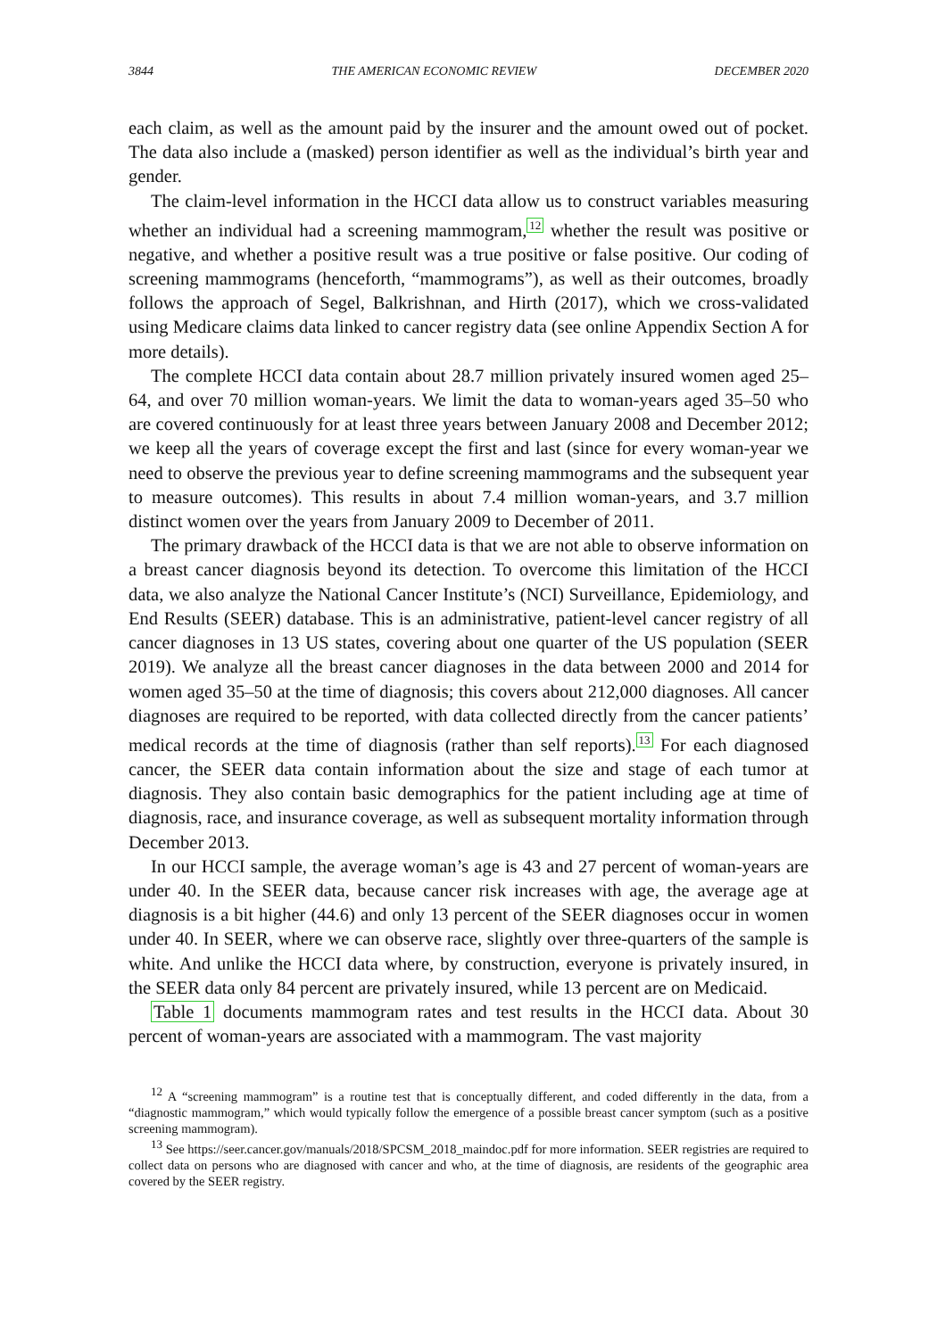3844 THE AMERICAN ECONOMIC REVIEW DECEMBER 2020
each claim, as well as the amount paid by the insurer and the amount owed out of pocket. The data also include a (masked) person identifier as well as the individual’s birth year and gender.
The claim-level information in the HCCI data allow us to construct variables measuring whether an individual had a screening mammogram,<sup>12</sup> whether the result was positive or negative, and whether a positive result was a true positive or false positive. Our coding of screening mammograms (henceforth, “mammograms”), as well as their outcomes, broadly follows the approach of Segel, Balkrishnan, and Hirth (2017), which we cross-validated using Medicare claims data linked to cancer registry data (see online Appendix Section A for more details).
The complete HCCI data contain about 28.7 million privately insured women aged 25–64, and over 70 million woman-years. We limit the data to woman-years aged 35–50 who are covered continuously for at least three years between January 2008 and December 2012; we keep all the years of coverage except the first and last (since for every woman-year we need to observe the previous year to define screening mammograms and the subsequent year to measure outcomes). This results in about 7.4 million woman-years, and 3.7 million distinct women over the years from January 2009 to December of 2011.
The primary drawback of the HCCI data is that we are not able to observe information on a breast cancer diagnosis beyond its detection. To overcome this limitation of the HCCI data, we also analyze the National Cancer Institute’s (NCI) Surveillance, Epidemiology, and End Results (SEER) database. This is an administrative, patient-level cancer registry of all cancer diagnoses in 13 US states, covering about one quarter of the US population (SEER 2019). We analyze all the breast cancer diagnoses in the data between 2000 and 2014 for women aged 35–50 at the time of diagnosis; this covers about 212,000 diagnoses. All cancer diagnoses are required to be reported, with data collected directly from the cancer patients’ medical records at the time of diagnosis (rather than self reports).<sup>13</sup> For each diagnosed cancer, the SEER data contain information about the size and stage of each tumor at diagnosis. They also contain basic demographics for the patient including age at time of diagnosis, race, and insurance coverage, as well as subsequent mortality information through December 2013.
In our HCCI sample, the average woman’s age is 43 and 27 percent of woman-years are under 40. In the SEER data, because cancer risk increases with age, the average age at diagnosis is a bit higher (44.6) and only 13 percent of the SEER diagnoses occur in women under 40. In SEER, where we can observe race, slightly over three-quarters of the sample is white. And unlike the HCCI data where, by construction, everyone is privately insured, in the SEER data only 84 percent are privately insured, while 13 percent are on Medicaid.
Table 1 documents mammogram rates and test results in the HCCI data. About 30 percent of woman-years are associated with a mammogram. The vast majority
<sup>12</sup> A “screening mammogram” is a routine test that is conceptually different, and coded differently in the data, from a “diagnostic mammogram,” which would typically follow the emergence of a possible breast cancer symptom (such as a positive screening mammogram).
<sup>13</sup> See https://seer.cancer.gov/manuals/2018/SPCSM_2018_maindoc.pdf for more information. SEER registries are required to collect data on persons who are diagnosed with cancer and who, at the time of diagnosis, are residents of the geographic area covered by the SEER registry.